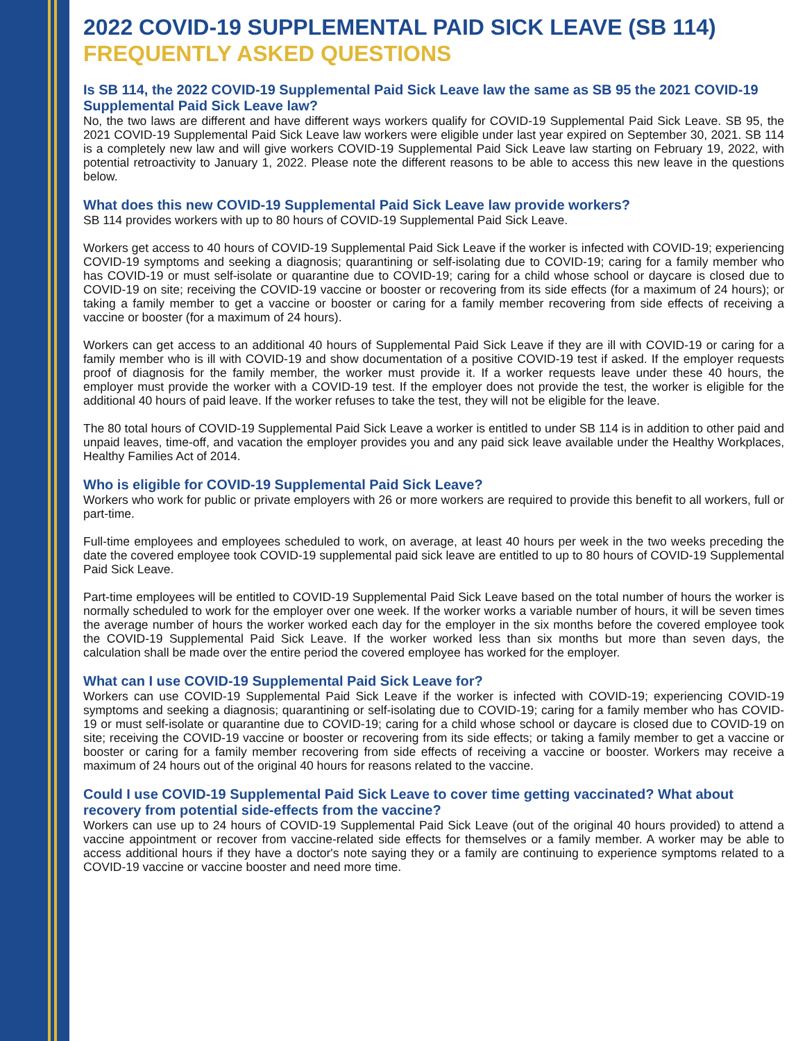2022 COVID-19 SUPPLEMENTAL PAID SICK LEAVE (SB 114)
FREQUENTLY ASKED QUESTIONS
Is SB 114, the 2022 COVID-19 Supplemental Paid Sick Leave law the same as SB 95 the 2021 COVID-19 Supplemental Paid Sick Leave law?
No, the two laws are different and have different ways workers qualify for COVID-19 Supplemental Paid Sick Leave. SB 95, the 2021 COVID-19 Supplemental Paid Sick Leave law workers were eligible under last year expired on September 30, 2021. SB 114 is a completely new law and will give workers COVID-19 Supplemental Paid Sick Leave law starting on February 19, 2022, with potential retroactivity to January 1, 2022. Please note the different reasons to be able to access this new leave in the questions below.
What does this new COVID-19 Supplemental Paid Sick Leave law provide workers?
SB 114 provides workers with up to 80 hours of COVID-19 Supplemental Paid Sick Leave.
Workers get access to 40 hours of COVID-19 Supplemental Paid Sick Leave if the worker is infected with COVID-19; experiencing COVID-19 symptoms and seeking a diagnosis; quarantining or self-isolating due to COVID-19; caring for a family member who has COVID-19 or must self-isolate or quarantine due to COVID-19; caring for a child whose school or daycare is closed due to COVID-19 on site; receiving the COVID-19 vaccine or booster or recovering from its side effects (for a maximum of 24 hours); or taking a family member to get a vaccine or booster or caring for a family member recovering from side effects of receiving a vaccine or booster (for a maximum of 24 hours).
Workers can get access to an additional 40 hours of Supplemental Paid Sick Leave if they are ill with COVID-19 or caring for a family member who is ill with COVID-19 and show documentation of a positive COVID-19 test if asked. If the employer requests proof of diagnosis for the family member, the worker must provide it. If a worker requests leave under these 40 hours, the employer must provide the worker with a COVID-19 test. If the employer does not provide the test, the worker is eligible for the additional 40 hours of paid leave. If the worker refuses to take the test, they will not be eligible for the leave.
The 80 total hours of COVID-19 Supplemental Paid Sick Leave a worker is entitled to under SB 114 is in addition to other paid and unpaid leaves, time-off, and vacation the employer provides you and any paid sick leave available under the Healthy Workplaces, Healthy Families Act of 2014.
Who is eligible for COVID-19 Supplemental Paid Sick Leave?
Workers who work for public or private employers with 26 or more workers are required to provide this benefit to all workers, full or part-time.
Full-time employees and employees scheduled to work, on average, at least 40 hours per week in the two weeks preceding the date the covered employee took COVID-19 supplemental paid sick leave are entitled to up to 80 hours of COVID-19 Supplemental Paid Sick Leave.
Part-time employees will be entitled to COVID-19 Supplemental Paid Sick Leave based on the total number of hours the worker is normally scheduled to work for the employer over one week. If the worker works a variable number of hours, it will be seven times the average number of hours the worker worked each day for the employer in the six months before the covered employee took the COVID-19 Supplemental Paid Sick Leave. If the worker worked less than six months but more than seven days, the calculation shall be made over the entire period the covered employee has worked for the employer.
What can I use COVID-19 Supplemental Paid Sick Leave for?
Workers can use COVID-19 Supplemental Paid Sick Leave if the worker is infected with COVID-19; experiencing COVID-19 symptoms and seeking a diagnosis; quarantining or self-isolating due to COVID-19; caring for a family member who has COVID-19 or must self-isolate or quarantine due to COVID-19; caring for a child whose school or daycare is closed due to COVID-19 on site; receiving the COVID-19 vaccine or booster or recovering from its side effects; or taking a family member to get a vaccine or booster or caring for a family member recovering from side effects of receiving a vaccine or booster. Workers may receive a maximum of 24 hours out of the original 40 hours for reasons related to the vaccine.
Could I use COVID-19 Supplemental Paid Sick Leave to cover time getting vaccinated? What about recovery from potential side-effects from the vaccine?
Workers can use up to 24 hours of COVID-19 Supplemental Paid Sick Leave (out of the original 40 hours provided) to attend a vaccine appointment or recover from vaccine-related side effects for themselves or a family member. A worker may be able to access additional hours if they have a doctor's note saying they or a family are continuing to experience symptoms related to a COVID-19 vaccine or vaccine booster and need more time.